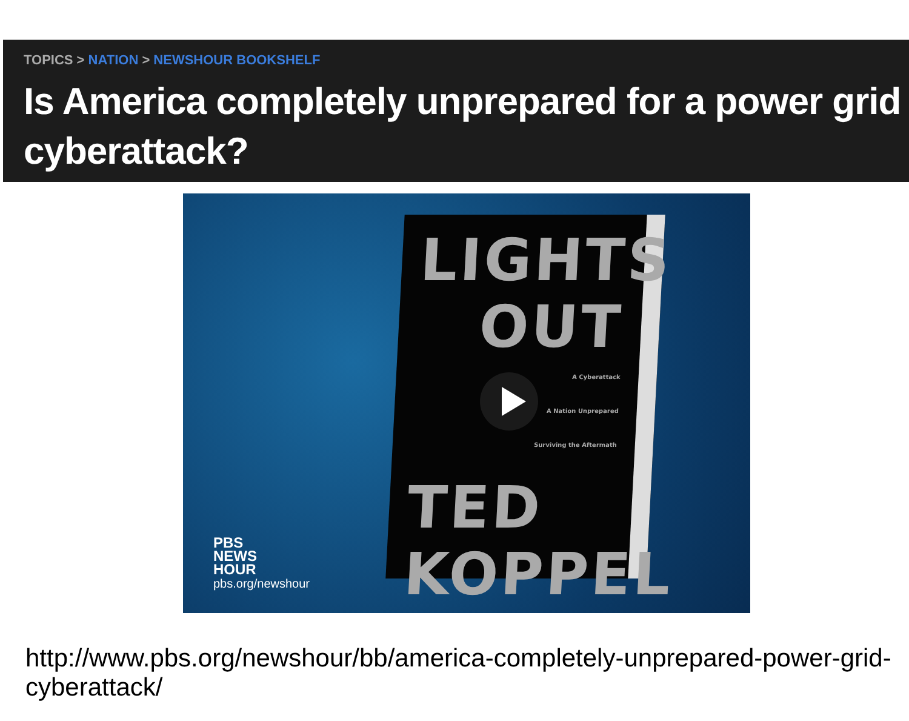TOPICS > NATION > NEWSHOUR BOOKSHELF
Is America completely unprepared for a power grid cyberattack?
LIGHTS
OUT
A Cyberattack
A Nation Unprepared
Surviving the Aftermath
TED
KOPPEL
PBS
NEWS
HOUR
pbs.org/newshour
http://www.pbs.org/newshour/bb/america-completely-unprepared-power-grid-cyberattack/